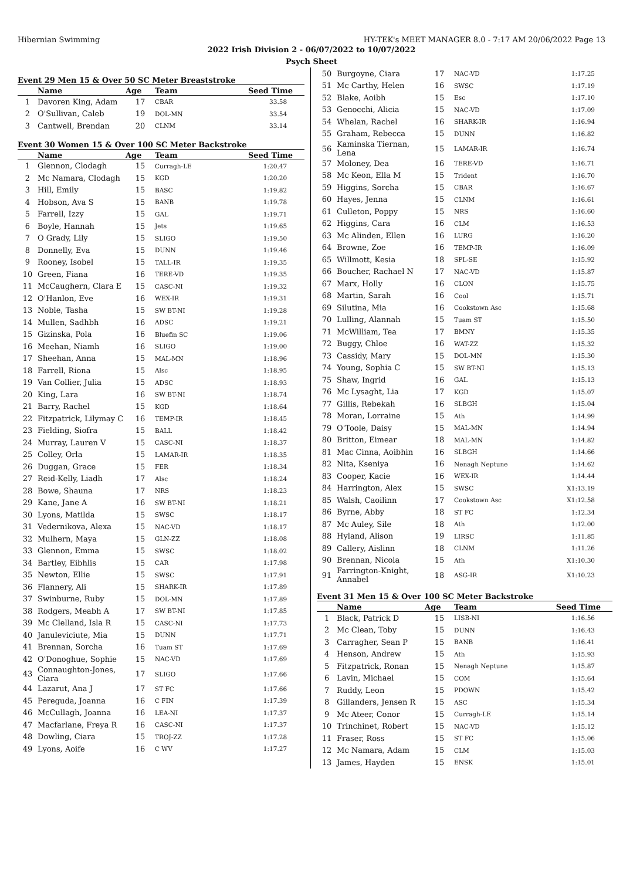Hibernian Swimming HY-TEK's MEET MANAGER 8.0 - 7:17 AM 20/06/2022 Page 13
2022 Irish Division 2 - 06/07/2022 to 10/07/2022
Psych Sheet
Event 29 Men 15 & Over 50 SC Meter Breaststroke
| | Name | Age | Team | Seed Time |
| --- | --- | --- | --- | --- |
| 1 | Davoren King, Adam | 17 | CBAR | 33.58 |
| 2 | O'Sullivan, Caleb | 19 | DOL-MN | 33.54 |
| 3 | Cantwell, Brendan | 20 | CLNM | 33.14 |
Event 30 Women 15 & Over 100 SC Meter Backstroke
| | Name | Age | Team | Seed Time |
| --- | --- | --- | --- | --- |
| 1 | Glennon, Clodagh | 15 | Curragh-LE | 1:20.47 |
| 2 | Mc Namara, Clodagh | 15 | KGD | 1:20.20 |
| 3 | Hill, Emily | 15 | BASC | 1:19.82 |
| 4 | Hobson, Ava S | 15 | BANB | 1:19.78 |
| 5 | Farrell, Izzy | 15 | GAL | 1:19.71 |
| 6 | Boyle, Hannah | 15 | Jets | 1:19.65 |
| 7 | O Grady, Lily | 15 | SLIGO | 1:19.50 |
| 8 | Donnelly, Eva | 15 | DUNN | 1:19.46 |
| 9 | Rooney, Isobel | 15 | TALL-IR | 1:19.35 |
| 10 | Green, Fiana | 16 | TERE-VD | 1:19.35 |
| 11 | McCaughern, Clara E | 15 | CASC-NI | 1:19.32 |
| 12 | O'Hanlon, Eve | 16 | WEX-IR | 1:19.31 |
| 13 | Noble, Tasha | 15 | SW BT-NI | 1:19.28 |
| 14 | Mullen, Sadhbh | 16 | ADSC | 1:19.21 |
| 15 | Gizinska, Pola | 16 | Bluefin SC | 1:19.06 |
| 16 | Meehan, Niamh | 16 | SLIGO | 1:19.00 |
| 17 | Sheehan, Anna | 15 | MAL-MN | 1:18.96 |
| 18 | Farrell, Riona | 15 | Alsc | 1:18.95 |
| 19 | Van Collier, Julia | 15 | ADSC | 1:18.93 |
| 20 | King, Lara | 16 | SW BT-NI | 1:18.74 |
| 21 | Barry, Rachel | 15 | KGD | 1:18.64 |
| 22 | Fitzpatrick, Lilymay C | 16 | TEMP-IR | 1:18.45 |
| 23 | Fielding, Siofra | 15 | BALL | 1:18.42 |
| 24 | Murray, Lauren V | 15 | CASC-NI | 1:18.37 |
| 25 | Colley, Orla | 15 | LAMAR-IR | 1:18.35 |
| 26 | Duggan, Grace | 15 | FER | 1:18.34 |
| 27 | Reid-Kelly, Liadh | 17 | Alsc | 1:18.24 |
| 28 | Bowe, Shauna | 17 | NRS | 1:18.23 |
| 29 | Kane, Jane A | 16 | SW BT-NI | 1:18.21 |
| 30 | Lyons, Matilda | 15 | SWSC | 1:18.17 |
| 31 | Vedernikova, Alexa | 15 | NAC-VD | 1:18.17 |
| 32 | Mulhern, Maya | 15 | GLN-ZZ | 1:18.08 |
| 33 | Glennon, Emma | 15 | SWSC | 1:18.02 |
| 34 | Bartley, Eibhlis | 15 | CAR | 1:17.98 |
| 35 | Newton, Ellie | 15 | SWSC | 1:17.91 |
| 36 | Flannery, Ali | 15 | SHARK-IR | 1:17.89 |
| 37 | Swinburne, Ruby | 15 | DOL-MN | 1:17.89 |
| 38 | Rodgers, Meabh A | 17 | SW BT-NI | 1:17.85 |
| 39 | Mc Clelland, Isla R | 15 | CASC-NI | 1:17.73 |
| 40 | Januleviciute, Mia | 15 | DUNN | 1:17.71 |
| 41 | Brennan, Sorcha | 16 | Tuam ST | 1:17.69 |
| 42 | O'Donoghue, Sophie | 15 | NAC-VD | 1:17.69 |
| 43 | Connaughton-Jones, Ciara | 17 | SLIGO | 1:17.66 |
| 44 | Lazarut, Ana J | 17 | ST FC | 1:17.66 |
| 45 | Pereguda, Joanna | 16 | C FIN | 1:17.39 |
| 46 | McCullagh, Joanna | 16 | LEA-NI | 1:17.37 |
| 47 | Macfarlane, Freya R | 16 | CASC-NI | 1:17.37 |
| 48 | Dowling, Ciara | 15 | TROJ-ZZ | 1:17.28 |
| 49 | Lyons, Aoife | 16 | C WV | 1:17.27 |
| 50 | Burgoyne, Ciara | 17 | NAC-VD | 1:17.25 |
| 51 | Mc Carthy, Helen | 16 | SWSC | 1:17.19 |
| 52 | Blake, Aoibh | 15 | Esc | 1:17.10 |
| 53 | Genocchi, Alicia | 15 | NAC-VD | 1:17.09 |
| 54 | Whelan, Rachel | 16 | SHARK-IR | 1:16.94 |
| 55 | Graham, Rebecca | 15 | DUNN | 1:16.82 |
| 56 | Kaminska Tiernan, Lena | 15 | LAMAR-IR | 1:16.74 |
| 57 | Moloney, Dea | 16 | TERE-VD | 1:16.71 |
| 58 | Mc Keon, Ella M | 15 | Trident | 1:16.70 |
| 59 | Higgins, Sorcha | 15 | CBAR | 1:16.67 |
| 60 | Hayes, Jenna | 15 | CLNM | 1:16.61 |
| 61 | Culleton, Poppy | 15 | NRS | 1:16.60 |
| 62 | Higgins, Cara | 16 | CLM | 1:16.53 |
| 63 | Mc Alinden, Ellen | 16 | LURG | 1:16.20 |
| 64 | Browne, Zoe | 16 | TEMP-IR | 1:16.09 |
| 65 | Willmott, Kesia | 18 | SPL-SE | 1:15.92 |
| 66 | Boucher, Rachael N | 17 | NAC-VD | 1:15.87 |
| 67 | Marx, Holly | 16 | CLON | 1:15.75 |
| 68 | Martin, Sarah | 16 | Cool | 1:15.71 |
| 69 | Silutina, Mia | 16 | Cookstown Asc | 1:15.68 |
| 70 | Lulling, Alannah | 15 | Tuam ST | 1:15.50 |
| 71 | McWilliam, Tea | 17 | BMNY | 1:15.35 |
| 72 | Buggy, Chloe | 16 | WAT-ZZ | 1:15.32 |
| 73 | Cassidy, Mary | 15 | DOL-MN | 1:15.30 |
| 74 | Young, Sophia C | 15 | SW BT-NI | 1:15.13 |
| 75 | Shaw, Ingrid | 16 | GAL | 1:15.13 |
| 76 | Mc Lysaght, Lia | 17 | KGD | 1:15.07 |
| 77 | Gillis, Rebekah | 16 | SLBGH | 1:15.04 |
| 78 | Moran, Lorraine | 15 | Ath | 1:14.99 |
| 79 | O'Toole, Daisy | 15 | MAL-MN | 1:14.94 |
| 80 | Britton, Eimear | 18 | MAL-MN | 1:14.82 |
| 81 | Mac Cinna, Aoibhin | 16 | SLBGH | 1:14.66 |
| 82 | Nita, Kseniya | 16 | Nenagh Neptune | 1:14.62 |
| 83 | Cooper, Kacie | 16 | WEX-IR | 1:14.44 |
| 84 | Harrington, Alex | 15 | SWSC | X1:13.19 |
| 85 | Walsh, Caoilinn | 17 | Cookstown Asc | X1:12.58 |
| 86 | Byrne, Abby | 18 | ST FC | 1:12.34 |
| 87 | Mc Auley, Sile | 18 | Ath | 1:12.00 |
| 88 | Hyland, Alison | 19 | LIRSC | 1:11.85 |
| 89 | Callery, Aislinn | 18 | CLNM | 1:11.26 |
| 90 | Brennan, Nicola | 15 | Ath | X1:10.30 |
| 91 | Farrington-Knight, Annabel | 18 | ASG-IR | X1:10.23 |
Event 31 Men 15 & Over 100 SC Meter Backstroke
| | Name | Age | Team | Seed Time |
| --- | --- | --- | --- | --- |
| 1 | Black, Patrick D | 15 | LISB-NI | 1:16.56 |
| 2 | Mc Clean, Toby | 15 | DUNN | 1:16.43 |
| 3 | Carragher, Sean P | 15 | BANB | 1:16.41 |
| 4 | Henson, Andrew | 15 | Ath | 1:15.93 |
| 5 | Fitzpatrick, Ronan | 15 | Nenagh Neptune | 1:15.87 |
| 6 | Lavin, Michael | 15 | COM | 1:15.64 |
| 7 | Ruddy, Leon | 15 | PDOWN | 1:15.42 |
| 8 | Gillanders, Jensen R | 15 | ASC | 1:15.34 |
| 9 | Mc Ateer, Conor | 15 | Curragh-LE | 1:15.14 |
| 10 | Trinchinet, Robert | 15 | NAC-VD | 1:15.12 |
| 11 | Fraser, Ross | 15 | ST FC | 1:15.06 |
| 12 | Mc Namara, Adam | 15 | CLM | 1:15.03 |
| 13 | James, Hayden | 15 | ENSK | 1:15.01 |